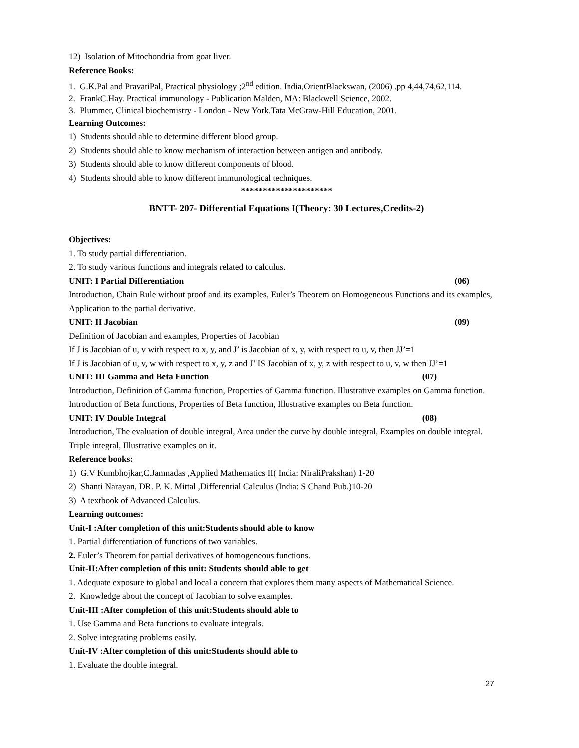12) Isolation of Mitochondria from goat liver.
Reference Books:
1. G.K.Pal and PravatiPal, Practical physiology ;2<sup>nd</sup> edition. India,OrientBlackswan, (2006) .pp 4,44,74,62,114.
2. FrankC.Hay. Practical immunology - Publication Malden, MA: Blackwell Science, 2002.
3. Plummer, Clinical biochemistry - London - New York.Tata McGraw-Hill Education, 2001.
Learning Outcomes:
1) Students should able to determine different blood group.
2) Students should able to know mechanism of interaction between antigen and antibody.
3) Students should able to know different components of blood.
4) Students should able to know different immunological techniques.
*********************
BNTT- 207- Differential Equations I(Theory: 30 Lectures,Credits-2)
Objectives:
1. To study partial differentiation.
2. To study various functions and integrals related to calculus.
UNIT: I Partial Differentiation (06)
Introduction, Chain Rule without proof and its examples, Euler’s Theorem on Homogeneous Functions and its examples, Application to the partial derivative.
UNIT: II Jacobian (09)
Definition of Jacobian and examples, Properties of Jacobian
If J is Jacobian of u, v with respect to x, y, and J’ is Jacobian of x, y, with respect to u, v, then JJ’=1
If J is Jacobian of u, v, w with respect to x, y, z and J’ IS Jacobian of x, y, z with respect to u, v, w then JJ’=1
UNIT: III Gamma and Beta Function (07)
Introduction, Definition of Gamma function, Properties of Gamma function. Illustrative examples on Gamma function. Introduction of Beta functions, Properties of Beta function, Illustrative examples on Beta function.
UNIT: IV Double Integral (08)
Introduction, The evaluation of double integral, Area under the curve by double integral, Examples on double integral. Triple integral, Illustrative examples on it.
Reference books:
1) G.V Kumbhojkar,C.Jamnadas ,Applied Mathematics II( India: NiraliPrakshan) 1-20
2) Shanti Narayan, DR. P. K. Mittal ,Differential Calculus (India: S Chand Pub.)10-20
3) A textbook of Advanced Calculus.
Learning outcomes:
Unit-I :After completion of this unit:Students should able to know
1. Partial differentiation of functions of two variables.
2. Euler’s Theorem for partial derivatives of homogeneous functions.
Unit-II:After completion of this unit: Students should able to get
1. Adequate exposure to global and local a concern that explores them many aspects of Mathematical Science.
2. Knowledge about the concept of Jacobian to solve examples.
Unit-III :After completion of this unit:Students should able to
1. Use Gamma and Beta functions to evaluate integrals.
2. Solve integrating problems easily.
Unit-IV :After completion of this unit:Students should able to
1. Evaluate the double integral.
27